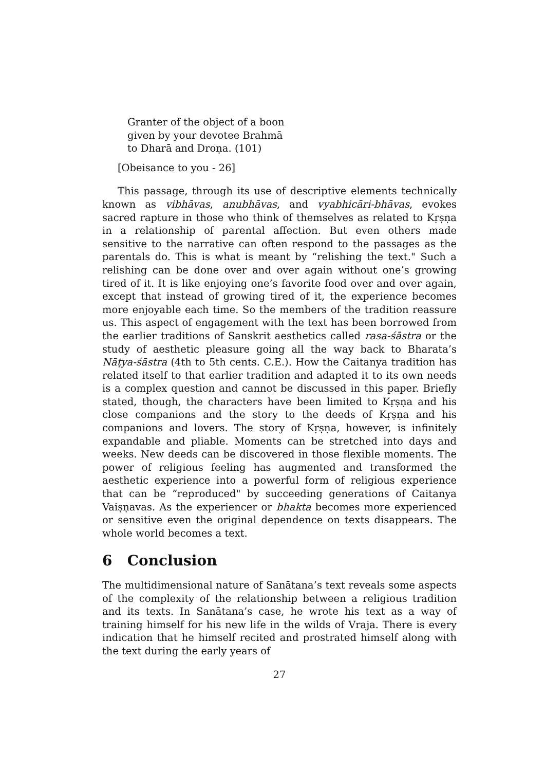Granter of the object of a boon
given by your devotee Brahmā
to Dharā and Droṇa. (101)
[Obeisance to you - 26]
This passage, through its use of descriptive elements technically known as vibhāvas, anubhāvas, and vyabhicāri-bhāvas, evokes sacred rapture in those who think of themselves as related to Kṛṣṇa in a relationship of parental affection. But even others made sensitive to the narrative can often respond to the passages as the parentals do. This is what is meant by “relishing the text." Such a relishing can be done over and over again without one’s growing tired of it. It is like enjoying one’s favorite food over and over again, except that instead of growing tired of it, the experience becomes more enjoyable each time. So the members of the tradition reassure us. This aspect of engagement with the text has been borrowed from the earlier traditions of Sanskrit aesthetics called rasa-śāstra or the study of aesthetic pleasure going all the way back to Bharata’s Nāṭya-śāstra (4th to 5th cents. C.E.). How the Caitanya tradition has related itself to that earlier tradition and adapted it to its own needs is a complex question and cannot be discussed in this paper. Briefly stated, though, the characters have been limited to Kṛṣṇa and his close companions and the story to the deeds of Kṛṣṇa and his companions and lovers. The story of Kṛṣṇa, however, is infinitely expandable and pliable. Moments can be stretched into days and weeks. New deeds can be discovered in those flexible moments. The power of religious feeling has augmented and transformed the aesthetic experience into a powerful form of religious experience that can be “reproduced" by succeeding generations of Caitanya Vaiṣṇavas. As the experiencer or bhakta becomes more experienced or sensitive even the original dependence on texts disappears. The whole world becomes a text.
6 Conclusion
The multidimensional nature of Sanātana’s text reveals some aspects of the complexity of the relationship between a religious tradition and its texts. In Sanātana’s case, he wrote his text as a way of training himself for his new life in the wilds of Vraja. There is every indication that he himself recited and prostrated himself along with the text during the early years of
27